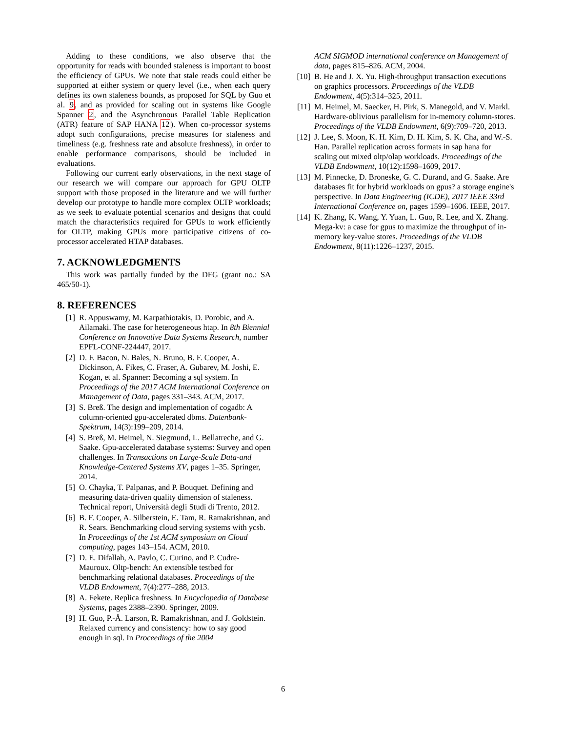Adding to these conditions, we also observe that the opportunity for reads with bounded staleness is important to boost the efficiency of GPUs. We note that stale reads could either be supported at either system or query level (i.e., when each query defines its own staleness bounds, as proposed for SQL by Guo et al. 9, and as provided for scaling out in systems like Google Spanner 2, and the Asynchronous Parallel Table Replication (ATR) feature of SAP HANA 12). When co-processor systems adopt such configurations, precise measures for staleness and timeliness (e.g. freshness rate and absolute freshness), in order to enable performance comparisons, should be included in evaluations.
Following our current early observations, in the next stage of our research we will compare our approach for GPU OLTP support with those proposed in the literature and we will further develop our prototype to handle more complex OLTP workloads; as we seek to evaluate potential scenarios and designs that could match the characteristics required for GPUs to work efficiently for OLTP, making GPUs more participative citizens of co-processor accelerated HTAP databases.
7. ACKNOWLEDGMENTS
This work was partially funded by the DFG (grant no.: SA 465/50-1).
8. REFERENCES
[1] R. Appuswamy, M. Karpathiotakis, D. Porobic, and A. Ailamaki. The case for heterogeneous htap. In 8th Biennial Conference on Innovative Data Systems Research, number EPFL-CONF-224447, 2017.
[2] D. F. Bacon, N. Bales, N. Bruno, B. F. Cooper, A. Dickinson, A. Fikes, C. Fraser, A. Gubarev, M. Joshi, E. Kogan, et al. Spanner: Becoming a sql system. In Proceedings of the 2017 ACM International Conference on Management of Data, pages 331–343. ACM, 2017.
[3] S. Breß. The design and implementation of cogadb: A column-oriented gpu-accelerated dbms. Datenbank-Spektrum, 14(3):199–209, 2014.
[4] S. Breß, M. Heimel, N. Siegmund, L. Bellatreche, and G. Saake. Gpu-accelerated database systems: Survey and open challenges. In Transactions on Large-Scale Data-and Knowledge-Centered Systems XV, pages 1–35. Springer, 2014.
[5] O. Chayka, T. Palpanas, and P. Bouquet. Defining and measuring data-driven quality dimension of staleness. Technical report, Università degli Studi di Trento, 2012.
[6] B. F. Cooper, A. Silberstein, E. Tam, R. Ramakrishnan, and R. Sears. Benchmarking cloud serving systems with ycsb. In Proceedings of the 1st ACM symposium on Cloud computing, pages 143–154. ACM, 2010.
[7] D. E. Difallah, A. Pavlo, C. Curino, and P. Cudre-Mauroux. Oltp-bench: An extensible testbed for benchmarking relational databases. Proceedings of the VLDB Endowment, 7(4):277–288, 2013.
[8] A. Fekete. Replica freshness. In Encyclopedia of Database Systems, pages 2388–2390. Springer, 2009.
[9] H. Guo, P.-Å. Larson, R. Ramakrishnan, and J. Goldstein. Relaxed currency and consistency: how to say good enough in sql. In Proceedings of the 2004
ACM SIGMOD international conference on Management of data, pages 815–826. ACM, 2004.
[10] B. He and J. X. Yu. High-throughput transaction executions on graphics processors. Proceedings of the VLDB Endowment, 4(5):314–325, 2011.
[11] M. Heimel, M. Saecker, H. Pirk, S. Manegold, and V. Markl. Hardware-oblivious parallelism for in-memory column-stores. Proceedings of the VLDB Endowment, 6(9):709–720, 2013.
[12] J. Lee, S. Moon, K. H. Kim, D. H. Kim, S. K. Cha, and W.-S. Han. Parallel replication across formats in sap hana for scaling out mixed oltp/olap workloads. Proceedings of the VLDB Endowment, 10(12):1598–1609, 2017.
[13] M. Pinnecke, D. Broneske, G. C. Durand, and G. Saake. Are databases fit for hybrid workloads on gpus? a storage engine's perspective. In Data Engineering (ICDE), 2017 IEEE 33rd International Conference on, pages 1599–1606. IEEE, 2017.
[14] K. Zhang, K. Wang, Y. Yuan, L. Guo, R. Lee, and X. Zhang. Mega-kv: a case for gpus to maximize the throughput of in-memory key-value stores. Proceedings of the VLDB Endowment, 8(11):1226–1237, 2015.
6